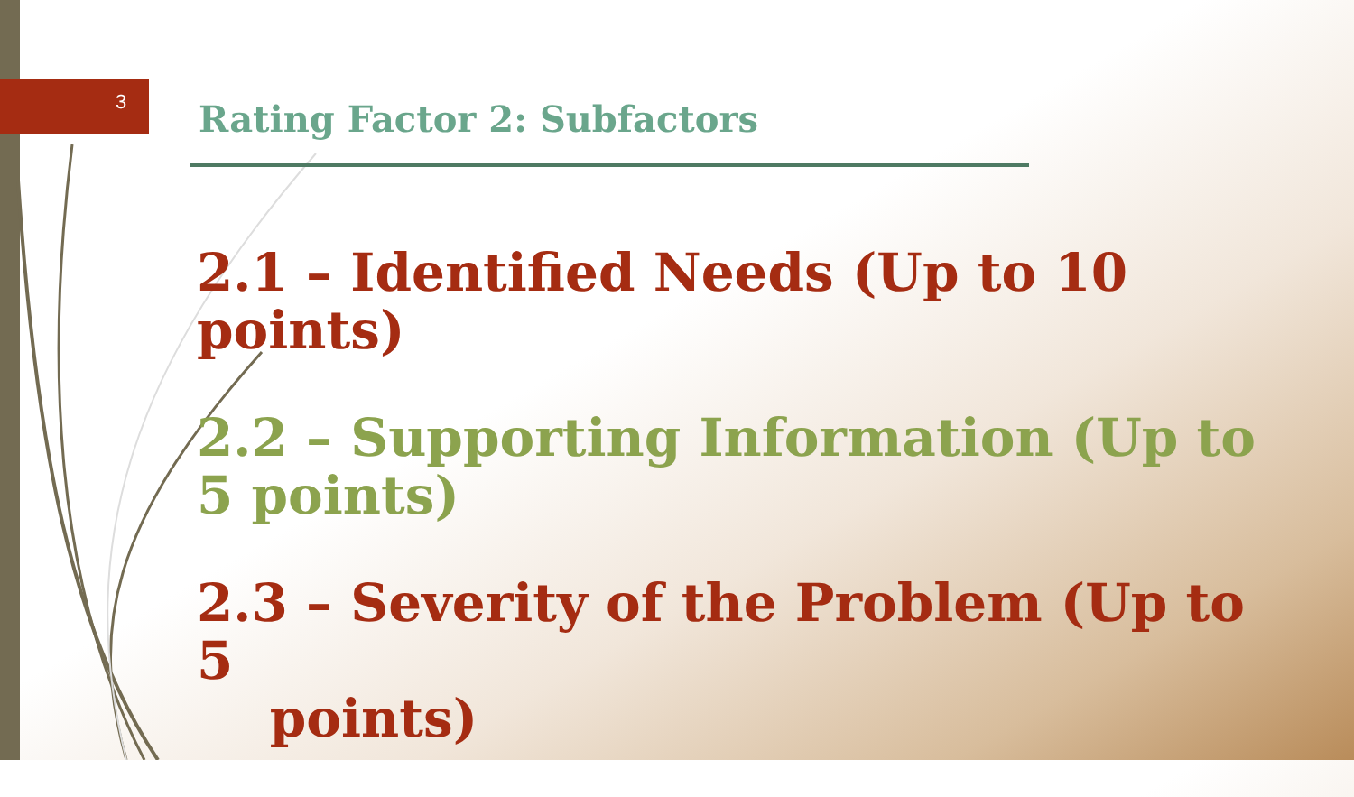3 Rating Factor 2: Subfactors
2.1 – Identified Needs (Up to 10 points)
2.2 – Supporting Information (Up to 5 points)
2.3 – Severity of the Problem (Up to 5
points)